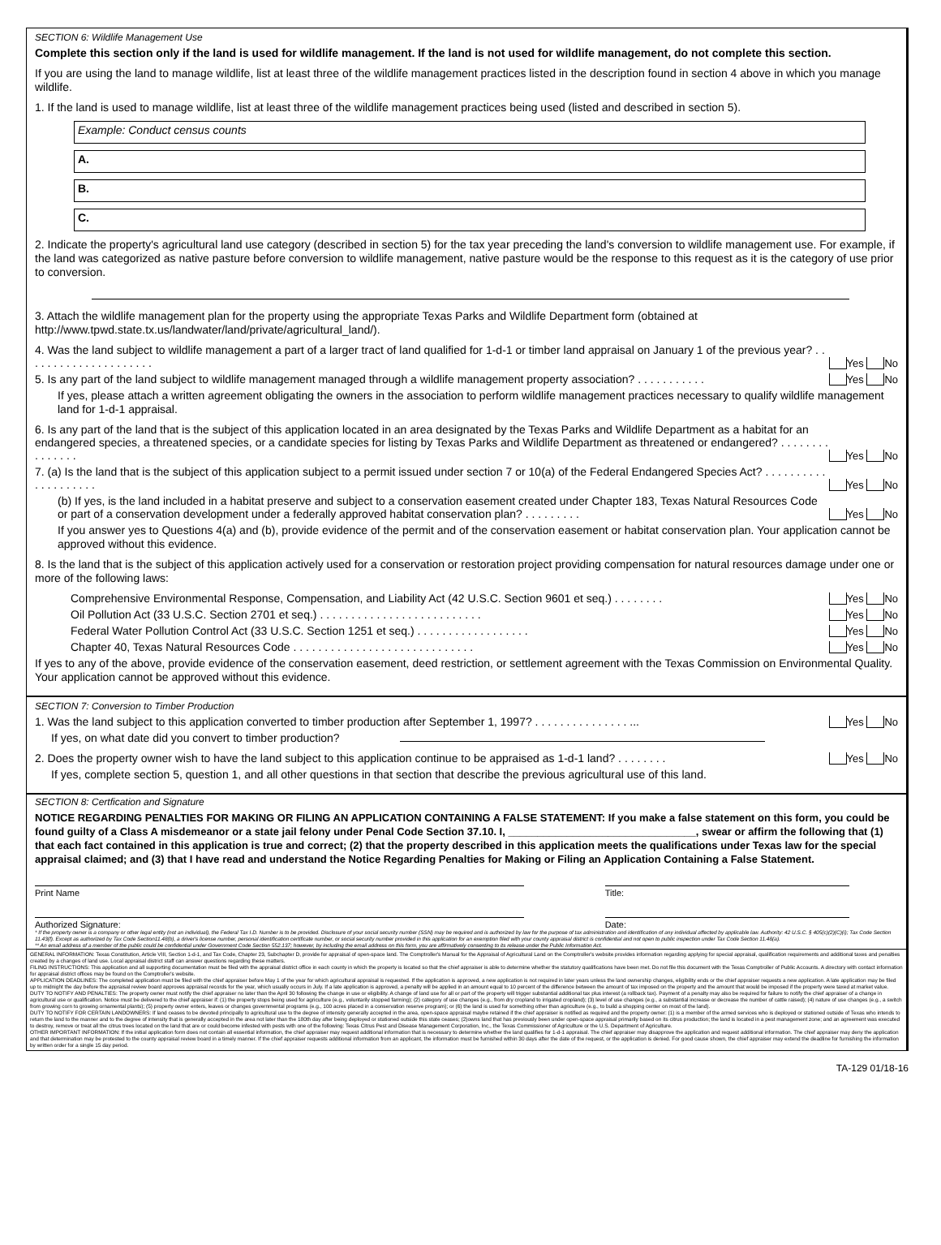SECTION 6: Wildlife Management Use
Complete this section only if the land is used for wildlife management. If the land is not used for wildlife management, do not complete this section.
If you are using the land to manage wildlife, list at least three of the wildlife management practices listed in the description found in section 4 above in which you manage wildlife.
1. If the land is used to manage wildlife, list at least three of the wildlife management practices being used (listed and described in section 5).
Example: Conduct census counts
A.
B.
C.
2. Indicate the property's agricultural land use category (described in section 5) for the tax year preceding the land's conversion to wildlife management use. For example, if the land was categorized as native pasture before conversion to wildlife management, native pasture would be the response to this request as it is the category of use prior to conversion.
3. Attach the wildlife management plan for the property using the appropriate Texas Parks and Wildlife Department form (obtained at http://www.tpwd.state.tx.us/landwater/land/private/agricultural_land/).
4. Was the land subject to wildlife management a part of a larger tract of land qualified for 1-d-1 or timber land appraisal on January 1 of the previous year? . . . . . . . . . . . . . . . . . . . . . Yes No
5. Is any part of the land subject to wildlife management managed through a wildlife management property association? . . . . . . . . . . . Yes No
If yes, please attach a written agreement obligating the owners in the association to perform wildlife management practices necessary to qualify wildlife management land for 1-d-1 appraisal.
6. Is any part of the land that is the subject of this application located in an area designated by the Texas Parks and Wildlife Department as a habitat for an endangered species, a threatened species, or a candidate species for listing by Texas Parks and Wildlife Department as threatened or endangered? . . . . . . . . . . . . . . . Yes No
7. (a) Is the land that is the subject of this application subject to a permit issued under section 7 or 10(a) of the Federal Endangered Species Act? . . . . . . . . . . . . . . . . . . . . Yes No
(b) If yes, is the land included in a habitat preserve and subject to a conservation easement created under Chapter 183, Texas Natural Resources Code or part of a conservation development under a federally approved habitat conservation plan? . . . . . . . . . Yes No
If you answer yes to Questions 4(a) and (b), provide evidence of the permit and of the conservation easement or habitat conservation plan. Your application cannot be approved without this evidence.
8. Is the land that is the subject of this application actively used for a conservation or restoration project providing compensation for natural resources damage under one or more of the following laws:
Comprehensive Environmental Response, Compensation, and Liability Act (42 U.S.C. Section 9601 et seq.) . . . . . . . . Yes No
Oil Pollution Act (33 U.S.C. Section 2701 et seq.) . . . . . . . . . . . . . . . . . . . . . . . . . . Yes No
Federal Water Pollution Control Act (33 U.S.C. Section 1251 et seq.) . . . . . . . . . . . . . . . . . . Yes No
Chapter 40, Texas Natural Resources Code . . . . . . . . . . . . . . . . . . . . . . . . . . . . . Yes No
If yes to any of the above, provide evidence of the conservation easement, deed restriction, or settlement agreement with the Texas Commission on Environmental Quality. Your application cannot be approved without this evidence.
SECTION 7: Conversion to Timber Production
1. Was the land subject to this application converted to timber production after September 1, 1997? . . . . . . . . . . . . . . . ... Yes No
If yes, on what date did you convert to timber production?
2. Does the property owner wish to have the land subject to this application continue to be appraised as 1-d-1 land? . . . . . . . . Yes No
If yes, complete section 5, question 1, and all other questions in that section that describe the previous agricultural use of this land.
SECTION 8: Certfication and Signature
NOTICE REGARDING PENALTIES FOR MAKING OR FILING AN APPLICATION CONTAINING A FALSE STATEMENT: If you make a false statement on this form, you could be found guilty of a Class A misdemeanor or a state jail felony under Penal Code Section 37.10. I, ________________________________, swear or affirm the following that (1) that each fact contained in this application is true and correct; (2) that the property described in this application meets the qualifications under Texas law for the special appraisal claimed; and (3) that I have read and understand the Notice Regarding Penalties for Making or Filing an Application Containing a False Statement.
Print Name Title:
Authorized Signature: Date:
* If the property owner is a company or other legal entity (not an individual), the Federal Tax I.D. Number is to be provided. Disclosure of your social security number (SSN) may be required and is authorized by law for the purpose of tax administration and identification of any individual affected by applicable law. Authority: 42 U.S.C. § 405(c)(2)(C)(i); Tax Code Section 11.43(f). Except as authorized by Tax Code Section11.48(b), a driver's license number, personal identification certificate number, or social security number provided in this application for an exemption filed with your county appraisal district is confidential and not open to public inspection under Tax Code Section 11.48(a).
** An email address of a member of the public could be confidential under Government Code Section 552.137; however, by including the email address on this form, you are affirmatively consenting to its release under the Public Information Act.
GENERAL INFORMATION: Texas Constitution, Article VIII, Section 1-d-1, and Tax Code, Chapter 23, Subchapter D, provide for appraisal of open-space land. The Comptroller's Manual for the Appraisal of Agricultural Land on the Comptroller's website provides information regarding applying for special appraisal, qualification requirements and additional taxes and penalties created by a changes of land use. Local appraisal district staff can answer questions regarding these matters.
FILING INSTRUCTIONS: This application and all supporting documentation must be filed with the appraisal district office in each county in which the property is located so that the chief appraiser is able to determine whether the statutory qualifications have been met. Do not file this document with the Texas Comptroller of Public Accounts. A directory with contact information for appraisal district offices may be found on the Comptroller's website.
APPLICATION DEADLINES: The completed application must be filed with the chief appraiser before May 1 of the year for which agricultural appraisal is requested. If the application is approved, a new application is not required in later years unless the land ownership changes, eligibility ends or the chief appraiser requests a new application. A late application may be filed up to midnight the day before the appraisal review board approves appraisal records for the year, which usually occurs in July. If a late application is approved, a penalty will be applied in an amount equal to 10 percent of the difference between the amount of tax imposed on the property and the amount that would be imposed if the property were taxed at market value.
DUTY TO NOTIFY AND PENALTIES: The property owner must notify the chief appraiser no later than the April 30 following the change in use or eligibility. A change of land use for all or part of the property will trigger substantial additional tax plus interest (a rollback tax). Payment of a penalty may also be required for failure to notify the chief appraiser of a change in agricultural use or qualification. Notice must be delivered to the chief appraiser if: (1) the property stops being used for agriculture (e.g., voluntarily stopped farming); (2) category of use changes (e.g., from dry cropland to irrigated cropland); (3) level of use changes (e.g., a substantial increase or decrease the number of cattle raised); (4) nature of use changes (e.g., a switch from growing corn to growing ornamental plants); (5) property owner enters, leaves or changes governmental programs (e.g., 100 acres placed in a conservation reserve program); or (6) the land is used for something other than agriculture (e.g., to build a shopping center on most of the land).
DUTY TO NOTIFY FOR CERTAIN LANDOWNERS: If land ceases to be devoted principally to agricultural use to the degree of intensity generally accepted in the area, open-space appraisal maybe retained if the chief appraiser is notified as required and the property owner: (1) is a member of the armed services who is deployed or stationed outside of Texas who intends to return the land to the manner and to the degree of intensity that is generally accepted in the area not later than the 180th day after being deployed or stationed outside this state ceases; (2)owns land that has previously been under open-space appraisal primarily based on its citrus production; the land is located in a pest management zone; and an agreement was executed to destroy, remove or treat all the citrus trees located on the land that are or could become infested with pests with one of the following: Texas Citrus Pest and Disease Management Corporation, Inc., the Texas Commissioner of Agriculture or the U.S. Department of Agriculture.
OTHER IMPORTANT INFORMATION: If the initial application form does not contain all essential information, the chief appraiser may request additional information that is necessary to determine whether the land qualifies for 1-d-1 appraisal. The chief appraiser may disapprove the application and request additional information. The chief appraiser may deny the application and that determination may be protested to the county appraisal review board in a timely manner. If the chief appraiser requests additional information from an applicant, the information must be furnished within 30 days after the date of the request, or the application is denied. For good cause shown, the chief appraiser may extend the deadline for furnishing the information by written order for a single 15 day period.
TA-129 01/18-16